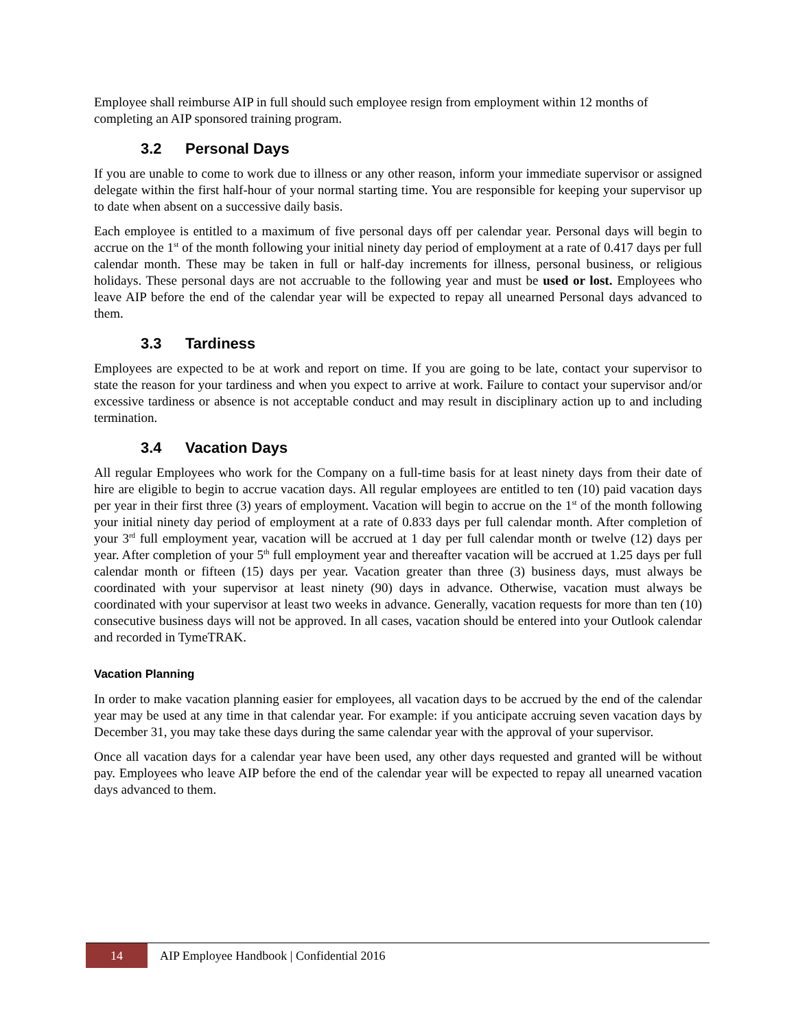Employee shall reimburse AIP in full should such employee resign from employment within 12 months of completing an AIP sponsored training program.
3.2 Personal Days
If you are unable to come to work due to illness or any other reason, inform your immediate supervisor or assigned delegate within the first half-hour of your normal starting time. You are responsible for keeping your supervisor up to date when absent on a successive daily basis.
Each employee is entitled to a maximum of five personal days off per calendar year. Personal days will begin to accrue on the 1<sup>st</sup> of the month following your initial ninety day period of employment at a rate of 0.417 days per full calendar month. These may be taken in full or half-day increments for illness, personal business, or religious holidays. These personal days are not accruable to the following year and must be used or lost. Employees who leave AIP before the end of the calendar year will be expected to repay all unearned Personal days advanced to them.
3.3 Tardiness
Employees are expected to be at work and report on time. If you are going to be late, contact your supervisor to state the reason for your tardiness and when you expect to arrive at work. Failure to contact your supervisor and/or excessive tardiness or absence is not acceptable conduct and may result in disciplinary action up to and including termination.
3.4 Vacation Days
All regular Employees who work for the Company on a full-time basis for at least ninety days from their date of hire are eligible to begin to accrue vacation days. All regular employees are entitled to ten (10) paid vacation days per year in their first three (3) years of employment. Vacation will begin to accrue on the 1<sup>st</sup> of the month following your initial ninety day period of employment at a rate of 0.833 days per full calendar month. After completion of your 3<sup>rd</sup> full employment year, vacation will be accrued at 1 day per full calendar month or twelve (12) days per year. After completion of your 5<sup>th</sup> full employment year and thereafter vacation will be accrued at 1.25 days per full calendar month or fifteen (15) days per year. Vacation greater than three (3) business days, must always be coordinated with your supervisor at least ninety (90) days in advance. Otherwise, vacation must always be coordinated with your supervisor at least two weeks in advance. Generally, vacation requests for more than ten (10) consecutive business days will not be approved. In all cases, vacation should be entered into your Outlook calendar and recorded in TymeTRAK.
Vacation Planning
In order to make vacation planning easier for employees, all vacation days to be accrued by the end of the calendar year may be used at any time in that calendar year. For example: if you anticipate accruing seven vacation days by December 31, you may take these days during the same calendar year with the approval of your supervisor.
Once all vacation days for a calendar year have been used, any other days requested and granted will be without pay. Employees who leave AIP before the end of the calendar year will be expected to repay all unearned vacation days advanced to them.
14
AIP Employee Handbook | Confidential 2016